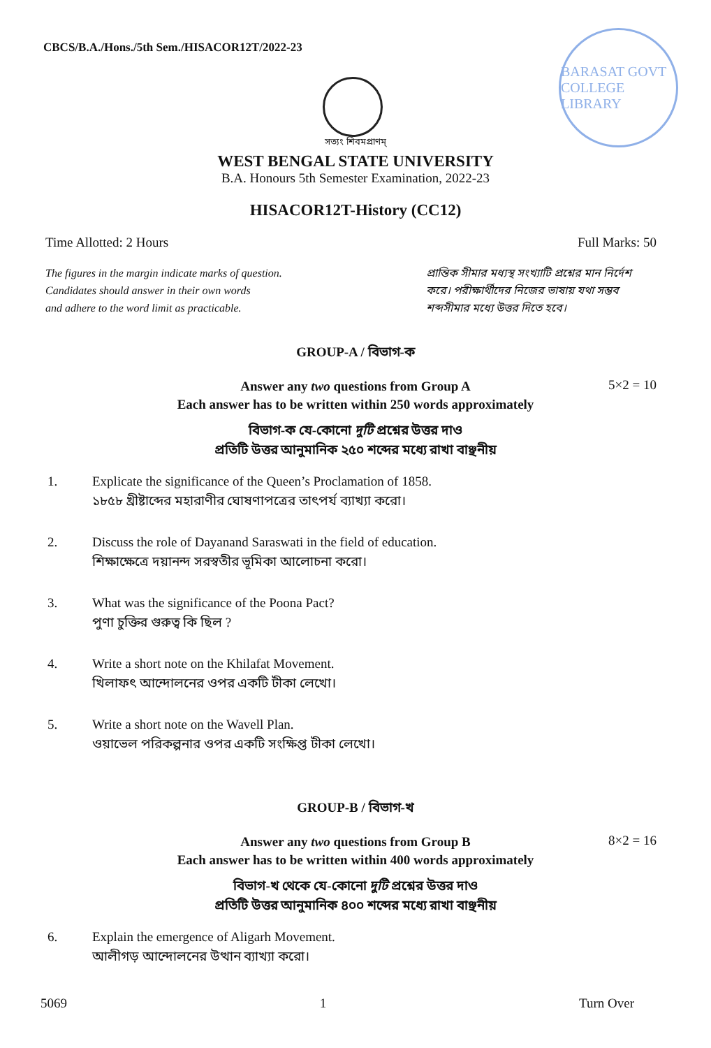CBCS/B.A./Hons./5th Sem./HISACOR12T/2022-23
BARASAT GOVT COLLEGE LIBRARY
সত্যং শিবমপ্রাণম্
WEST BENGAL STATE UNIVERSITY
B.A. Honours 5th Semester Examination, 2022-23
HISACOR12T-History (CC12)
Time Allotted: 2 Hours Full Marks: 50
The figures in the margin indicate marks of question.
Candidates should answer in their own words
and adhere to the word limit as practicable.
প্রান্তিক সীমার মধ্যস্থ সংখ্যাটি প্রশ্নের মান নির্দেশ করে। পরীক্ষার্থীদের নিজের ভাষায় যথা সম্ভব শব্দসীমার মধ্যে উত্তর দিতে হবে।
GROUP-A / বিভাগ-ক
5×2 = 10
Answer any two questions from Group A
Each answer has to be written within 250 words approximately
বিভাগ-ক যে-কোনো দুটি প্রশ্নের উত্তর দাও
প্রতিটি উত্তর আনুমানিক ২৫০ শব্দের মধ্যে রাখা বাঞ্ছনীয়
1. Explicate the significance of the Queen’s Proclamation of 1858.
১৮৫৮ খ্রীষ্টাব্দের মহারাণীর ঘোষণাপত্রের তাৎপর্য ব্যাখ্যা করো।
2. Discuss the role of Dayanand Saraswati in the field of education.
শিক্ষাক্ষেত্রে দয়ানন্দ সরস্বতীর ভূমিকা আলোচনা করো।
3. What was the significance of the Poona Pact?
পুণা চুক্তির গুরুত্ব কি ছিল ?
4. Write a short note on the Khilafat Movement.
খিলাফৎ আন্দোলনের ওপর একটি টীকা লেখো।
5. Write a short note on the Wavell Plan.
ওয়াভেল পরিকল্পনার ওপর একটি সংক্ষিপ্ত টীকা লেখো।
GROUP-B / বিভাগ-খ
8×2 = 16
Answer any two questions from Group B
Each answer has to be written within 400 words approximately
বিভাগ-খ থেকে যে-কোনো দুটি প্রশ্নের উত্তর দাও
প্রতিটি উত্তর আনুমানিক ৪০০ শব্দের মধ্যে রাখা বাঞ্ছনীয়
6. Explain the emergence of Aligarh Movement.
আলীগড় আন্দোলনের উত্থান ব্যাখ্যা করো।
5069 1 Turn Over